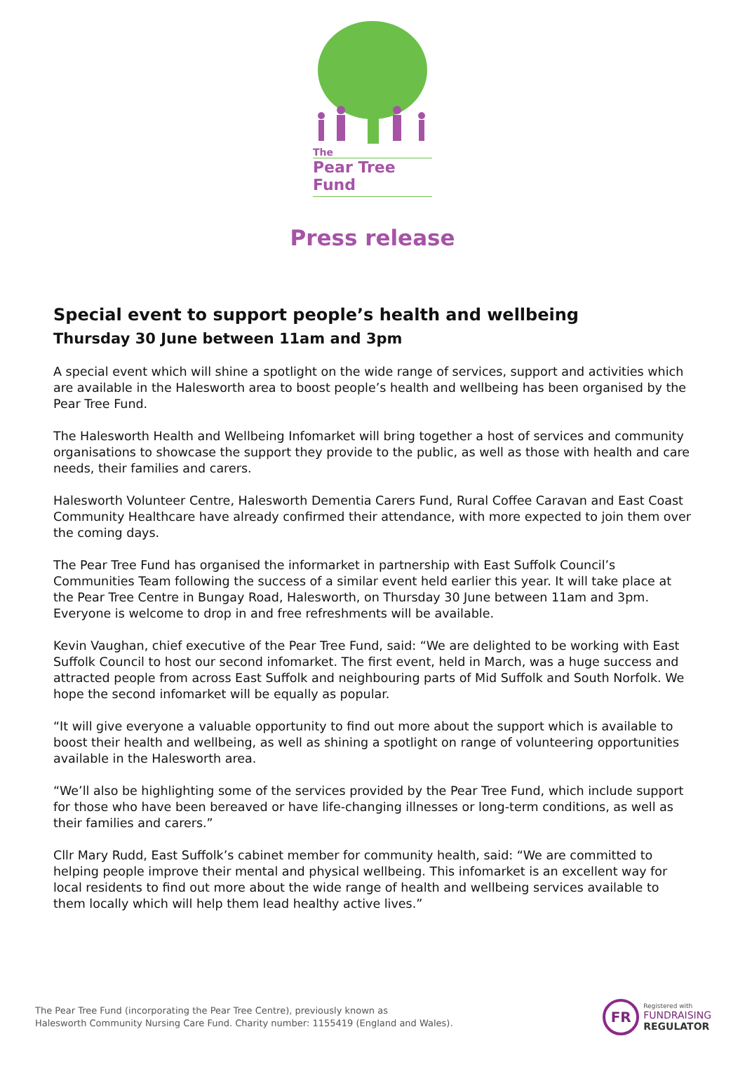The
Pear Tree Fund
Press release
Special event to support people’s health and wellbeing
Thursday 30 June between 11am and 3pm
A special event which will shine a spotlight on the wide range of services, support and activities which are available in the Halesworth area to boost people’s health and wellbeing has been organised by the Pear Tree Fund.
The Halesworth Health and Wellbeing Infomarket will bring together a host of services and community organisations to showcase the support they provide to the public, as well as those with health and care needs, their families and carers.
Halesworth Volunteer Centre, Halesworth Dementia Carers Fund, Rural Coffee Caravan and East Coast Community Healthcare have already confirmed their attendance, with more expected to join them over the coming days.
The Pear Tree Fund has organised the informarket in partnership with East Suffolk Council’s Communities Team following the success of a similar event held earlier this year. It will take place at the Pear Tree Centre in Bungay Road, Halesworth, on Thursday 30 June between 11am and 3pm. Everyone is welcome to drop in and free refreshments will be available.
Kevin Vaughan, chief executive of the Pear Tree Fund, said: “We are delighted to be working with East Suffolk Council to host our second infomarket. The first event, held in March, was a huge success and attracted people from across East Suffolk and neighbouring parts of Mid Suffolk and South Norfolk. We hope the second infomarket will be equally as popular.
“It will give everyone a valuable opportunity to find out more about the support which is available to boost their health and wellbeing, as well as shining a spotlight on range of volunteering opportunities available in the Halesworth area.
“We’ll also be highlighting some of the services provided by the Pear Tree Fund, which include support for those who have been bereaved or have life-changing illnesses or long-term conditions, as well as their families and carers.”
Cllr Mary Rudd, East Suffolk’s cabinet member for community health, said: “We are committed to helping people improve their mental and physical wellbeing. This infomarket is an excellent way for local residents to find out more about the wide range of health and wellbeing services available to them locally which will help them lead healthy active lives.”
The Pear Tree Fund (incorporating the Pear Tree Centre), previously known as
Halesworth Community Nursing Care Fund. Charity number: 1155419 (England and Wales).
FR
Registered with
FUNDRAISING
REGULATOR